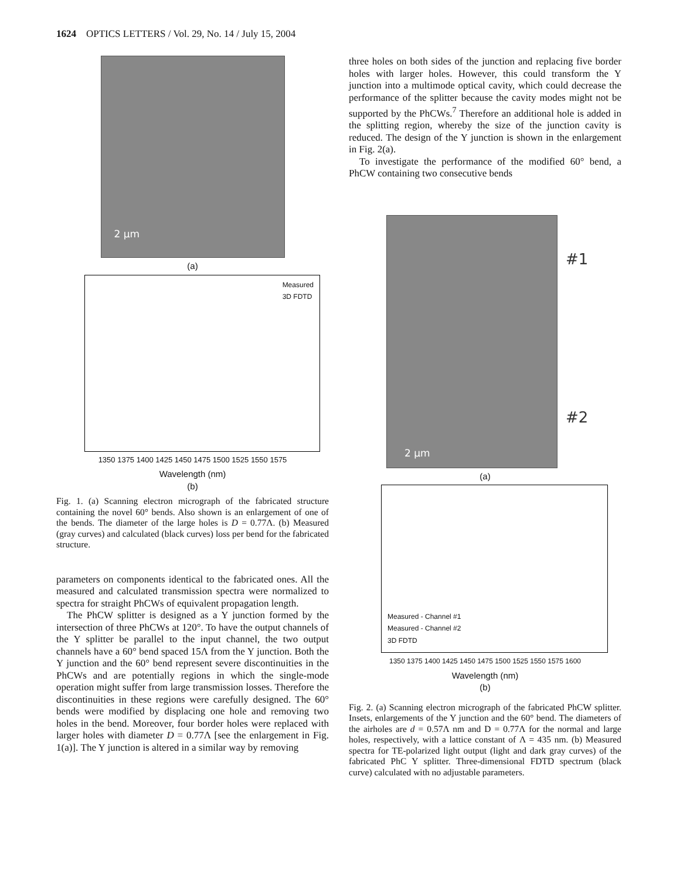1624 OPTICS LETTERS / Vol. 29, No. 14 / July 15, 2004
2 μm
(a)
Measured
3D FDTD
1350 1375 1400 1425 1450 1475 1500 1525 1550 1575
Wavelength (nm)
(b)
Fig. 1. (a) Scanning electron micrograph of the fabricated structure containing the novel 60° bends. Also shown is an enlargement of one of the bends. The diameter of the large holes is D = 0.77Λ. (b) Measured (gray curves) and calculated (black curves) loss per bend for the fabricated structure.
parameters on components identical to the fabricated ones. All the measured and calculated transmission spectra were normalized to spectra for straight PhCWs of equivalent propagation length.
The PhCW splitter is designed as a Y junction formed by the intersection of three PhCWs at 120°. To have the output channels of the Y splitter be parallel to the input channel, the two output channels have a 60° bend spaced 15Λ from the Y junction. Both the Y junction and the 60° bend represent severe discontinuities in the PhCWs and are potentially regions in which the single-mode operation might suffer from large transmission losses. Therefore the discontinuities in these regions were carefully designed. The 60° bends were modified by displacing one hole and removing two holes in the bend. Moreover, four border holes were replaced with larger holes with diameter D = 0.77Λ [see the enlargement in Fig. 1(a)]. The Y junction is altered in a similar way by removing
three holes on both sides of the junction and replacing five border holes with larger holes. However, this could transform the Y junction into a multimode optical cavity, which could decrease the performance of the splitter because the cavity modes might not be supported by the PhCWs.<sup>7</sup> Therefore an additional hole is added in the splitting region, whereby the size of the junction cavity is reduced. The design of the Y junction is shown in the enlargement in Fig. 2(a).
To investigate the performance of the modified 60° bend, a PhCW containing two consecutive bends
2 μm
#1
#2
(a)
Measured - Channel #1
Measured - Channel #2
3D FDTD
1350 1375 1400 1425 1450 1475 1500 1525 1550 1575 1600
Wavelength (nm)
(b)
Fig. 2. (a) Scanning electron micrograph of the fabricated PhCW splitter. Insets, enlargements of the Y junction and the 60° bend. The diameters of the airholes are d = 0.57Λ nm and D = 0.77Λ for the normal and large holes, respectively, with a lattice constant of Λ = 435 nm. (b) Measured spectra for TE-polarized light output (light and dark gray curves) of the fabricated PhC Y splitter. Three-dimensional FDTD spectrum (black curve) calculated with no adjustable parameters.